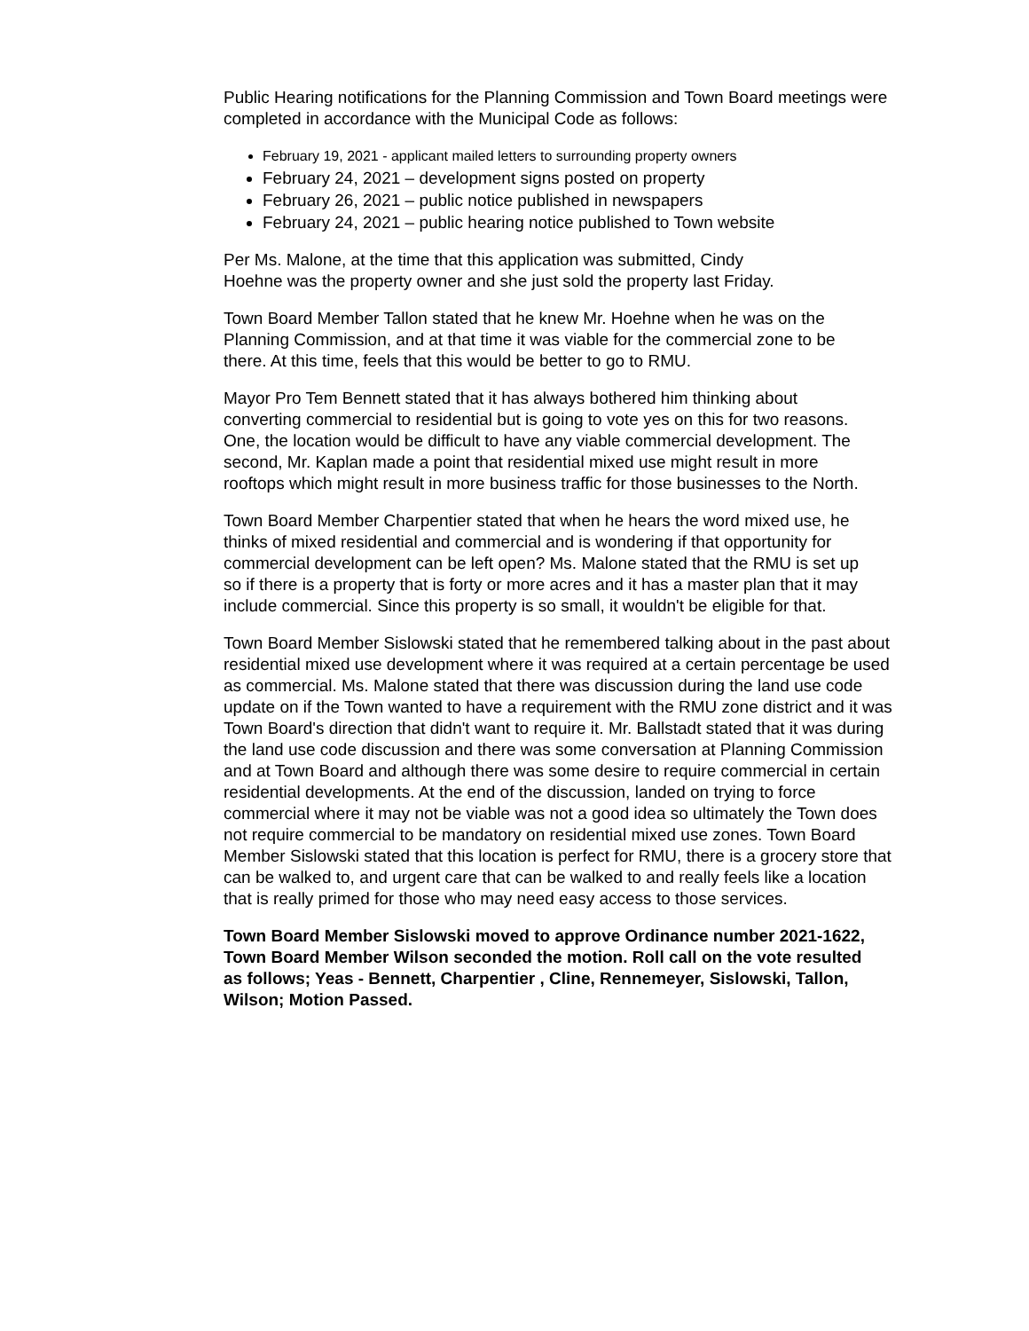Public Hearing notifications for the Planning Commission and Town Board meetings were completed in accordance with the Municipal Code as follows:
February 19, 2021 - applicant mailed letters to surrounding property owners
February 24, 2021 – development signs posted on property
February 26, 2021 – public notice published in newspapers
February 24, 2021 – public hearing notice published to Town website
Per Ms. Malone, at the time that this application was submitted, Cindy Hoehne was the property owner and she just sold the property last Friday.
Town Board Member Tallon stated that he knew Mr. Hoehne when he was on the Planning Commission, and at that time it was viable for the commercial zone to be there. At this time, feels that this would be better to go to RMU.
Mayor Pro Tem Bennett stated that it has always bothered him thinking about converting commercial to residential but is going to vote yes on this for two reasons. One, the location would be difficult to have any viable commercial development. The second, Mr. Kaplan made a point that residential mixed use might result in more rooftops which might result in more business traffic for those businesses to the North.
Town Board Member Charpentier stated that when he hears the word mixed use, he thinks of mixed residential and commercial and is wondering if that opportunity for commercial development can be left open? Ms. Malone stated that the RMU is set up so if there is a property that is forty or more acres and it has a master plan that it may include commercial. Since this property is so small, it wouldn't be eligible for that.
Town Board Member Sislowski stated that he remembered talking about in the past about residential mixed use development where it was required at a certain percentage be used as commercial. Ms. Malone stated that there was discussion during the land use code update on if the Town wanted to have a requirement with the RMU zone district and it was Town Board's direction that didn't want to require it. Mr. Ballstadt stated that it was during the land use code discussion and there was some conversation at Planning Commission and at Town Board and although there was some desire to require commercial in certain residential developments. At the end of the discussion, landed on trying to force commercial where it may not be viable was not a good idea so ultimately the Town does not require commercial to be mandatory on residential mixed use zones. Town Board Member Sislowski stated that this location is perfect for RMU, there is a grocery store that can be walked to, and urgent care that can be walked to and really feels like a location that is really primed for those who may need easy access to those services.
Town Board Member Sislowski moved to approve Ordinance number 2021-1622, Town Board Member Wilson seconded the motion. Roll call on the vote resulted as follows; Yeas - Bennett, Charpentier , Cline, Rennemeyer, Sislowski, Tallon, Wilson; Motion Passed.